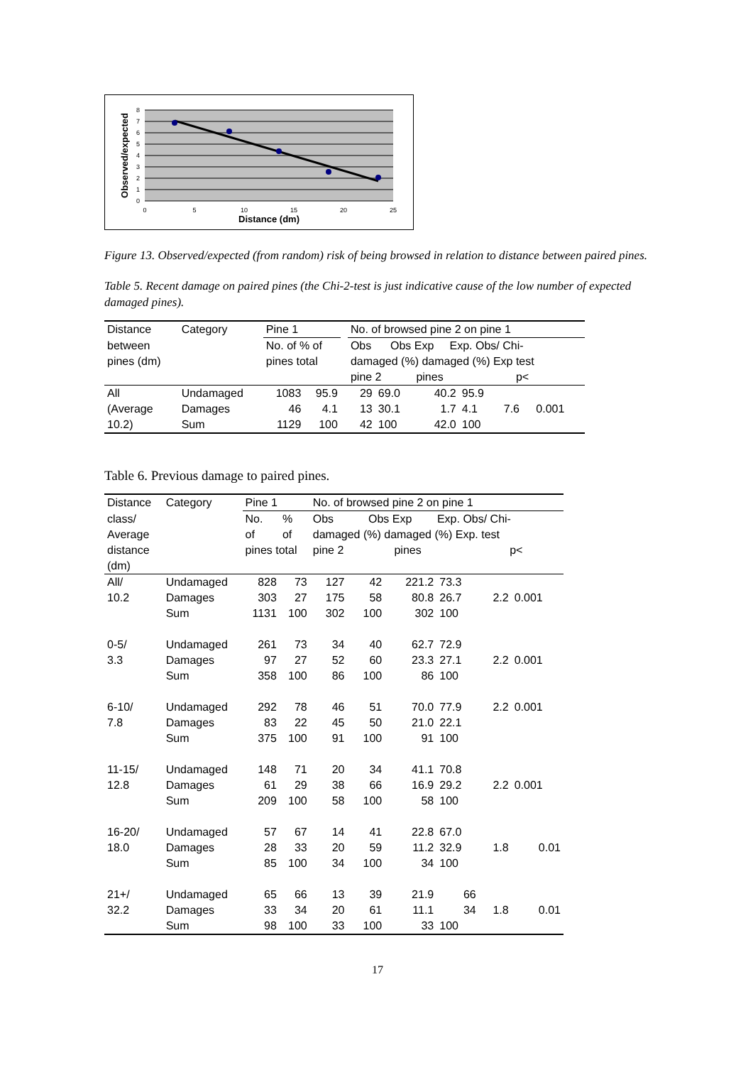8
7
6
5
4
3
2
1
0
0
5
10
15
20
25
Distance (dm)
Observed/expected
Figure 13. Observed/expected (from random) risk of being browsed in relation to distance between paired pines.
Table 5. Recent damage on paired pines (the Chi-2-test is just indicative cause of the low number of expected damaged pines).
| Distance | Category | Pine 1 | | | No. of browsed pine 2 on pine 1 | | | | | |
| --- | --- | --- | --- | --- | --- | --- | --- | --- | --- | --- |
| between | | No. of % of | | | Obs Obs Exp Exp. Obs/ Chi- | | | | | |
| pines (dm) | | pines total | | | damaged (%) damaged (%) Exp test | | | | | |
| | | | | | pine 2 pines p< | | | | | |
| All | Undamaged | 1083 | 95.9 | | 29 | 69.0 | 40.2 | 95.9 | | |
| (Average | Damages | 46 | 4.1 | | 13 | 30.1 | 1.7 | 4.1 | 7.6 | 0.001 |
| 10.2) | Sum | 1129 | 100 | | 42 | 100 | 42.0 | 100 | | |
Table 6. Previous damage to paired pines.
| Distance | Category | Pine 1 | | No. of browsed pine 2 on pine 1 | | | | | |
| --- | --- | --- | --- | --- | --- | --- | --- | --- | --- |
| class/ | | No. | % | Obs Obs Exp Exp. Obs/ Chi- | | | | | |
| Average | | of | of | damaged (%) damaged (%) Exp. test | | | | | |
| distance | | pines total | | pine 2 pines p< | | | | | |
| (dm) | | | | | | | | | |
| All/ | Undamaged | 828 | 73 | 127 | 42 | 221.2 | 73.3 | | |
| 10.2 | Damages | 303 | 27 | 175 | 58 | 80.8 | 26.7 | 2.2 | 0.001 |
| | Sum | 1131 | 100 | 302 | 100 | 302 | 100 | | |
| 0-5/ | Undamaged | 261 | 73 | 34 | 40 | 62.7 | 72.9 | | |
| 3.3 | Damages | 97 | 27 | 52 | 60 | 23.3 | 27.1 | 2.2 | 0.001 |
| | Sum | 358 | 100 | 86 | 100 | 86 | 100 | | |
| 6-10/ | Undamaged | 292 | 78 | 46 | 51 | 70.0 | 77.9 | 2.2 | 0.001 |
| 7.8 | Damages | 83 | 22 | 45 | 50 | 21.0 | 22.1 | | |
| | Sum | 375 | 100 | 91 | 100 | 91 | 100 | | |
| 11-15/ | Undamaged | 148 | 71 | 20 | 34 | 41.1 | 70.8 | | |
| 12.8 | Damages | 61 | 29 | 38 | 66 | 16.9 | 29.2 | 2.2 | 0.001 |
| | Sum | 209 | 100 | 58 | 100 | 58 | 100 | | |
| 16-20/ | Undamaged | 57 | 67 | 14 | 41 | 22.8 | 67.0 | | |
| 18.0 | Damages | 28 | 33 | 20 | 59 | 11.2 | 32.9 | 1.8 | 0.01 |
| | Sum | 85 | 100 | 34 | 100 | 34 | 100 | | |
| 21+/ | Undamaged | 65 | 66 | 13 | 39 | 21.9 | 66 | | |
| 32.2 | Damages | 33 | 34 | 20 | 61 | 11.1 | 34 | 1.8 | 0.01 |
| | Sum | 98 | 100 | 33 | 100 | 33 | 100 | | |
17